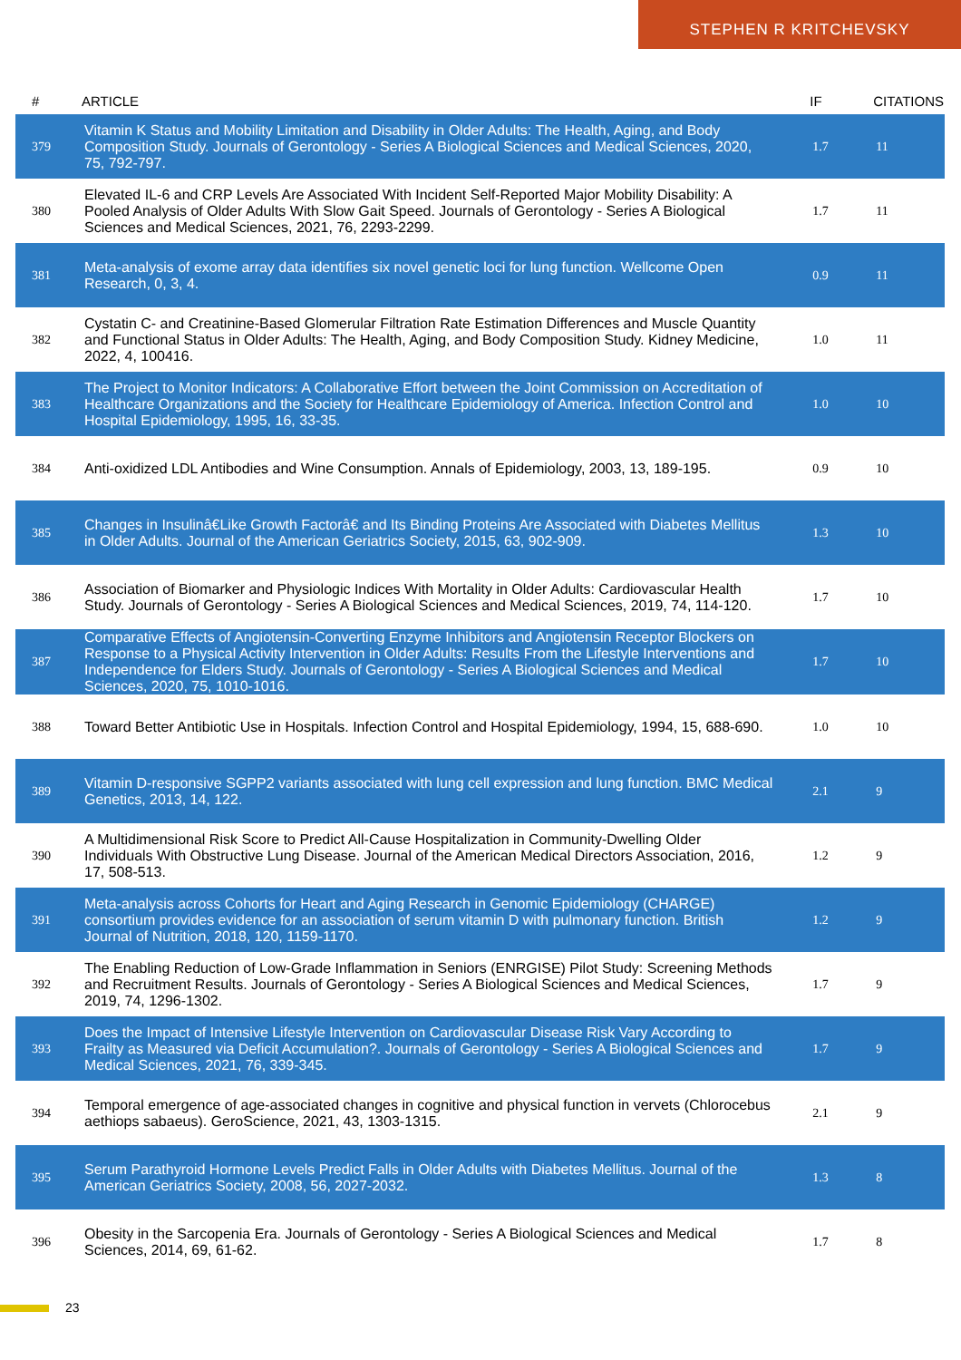STEPHEN R KRITCHEVSKY
| # | ARTICLE | IF | CITATIONS |
| --- | --- | --- | --- |
| 379 | Vitamin K Status and Mobility Limitation and Disability in Older Adults: The Health, Aging, and Body Composition Study. Journals of Gerontology - Series A Biological Sciences and Medical Sciences, 2020, 75, 792-797. | 1.7 | 11 |
| 380 | Elevated IL-6 and CRP Levels Are Associated With Incident Self-Reported Major Mobility Disability: A Pooled Analysis of Older Adults With Slow Gait Speed. Journals of Gerontology - Series A Biological Sciences and Medical Sciences, 2021, 76, 2293-2299. | 1.7 | 11 |
| 381 | Meta-analysis of exome array data identifies six novel genetic loci for lung function. Wellcome Open Research, 0, 3, 4. | 0.9 | 11 |
| 382 | Cystatin C- and Creatinine-Based Glomerular Filtration Rate Estimation Differences and Muscle Quantity and Functional Status in Older Adults: The Health, Aging, and Body Composition Study. Kidney Medicine, 2022, 4, 100416. | 1.0 | 11 |
| 383 | The Project to Monitor Indicators: A Collaborative Effort between the Joint Commission on Accreditation of Healthcare Organizations and the Society for Healthcare Epidemiology of America. Infection Control and Hospital Epidemiology, 1995, 16, 33-35. | 1.0 | 10 |
| 384 | Anti-oxidized LDL Antibodies and Wine Consumption. Annals of Epidemiology, 2003, 13, 189-195. | 0.9 | 10 |
| 385 | Changes in Insulinâ€Like Growth Factorâ€ and Its Binding Proteins Are Associated with Diabetes Mellitus in Older Adults. Journal of the American Geriatrics Society, 2015, 63, 902-909. | 1.3 | 10 |
| 386 | Association of Biomarker and Physiologic Indices With Mortality in Older Adults: Cardiovascular Health Study. Journals of Gerontology - Series A Biological Sciences and Medical Sciences, 2019, 74, 114-120. | 1.7 | 10 |
| 387 | Comparative Effects of Angiotensin-Converting Enzyme Inhibitors and Angiotensin Receptor Blockers on Response to a Physical Activity Intervention in Older Adults: Results From the Lifestyle Interventions and Independence for Elders Study. Journals of Gerontology - Series A Biological Sciences and Medical Sciences, 2020, 75, 1010-1016. | 1.7 | 10 |
| 388 | Toward Better Antibiotic Use in Hospitals. Infection Control and Hospital Epidemiology, 1994, 15, 688-690. | 1.0 | 10 |
| 389 | Vitamin D-responsive SGPP2 variants associated with lung cell expression and lung function. BMC Medical Genetics, 2013, 14, 122. | 2.1 | 9 |
| 390 | A Multidimensional Risk Score to Predict All-Cause Hospitalization in Community-Dwelling Older Individuals With Obstructive Lung Disease. Journal of the American Medical Directors Association, 2016, 17, 508-513. | 1.2 | 9 |
| 391 | Meta-analysis across Cohorts for Heart and Aging Research in Genomic Epidemiology (CHARGE) consortium provides evidence for an association of serum vitamin D with pulmonary function. British Journal of Nutrition, 2018, 120, 1159-1170. | 1.2 | 9 |
| 392 | The Enabling Reduction of Low-Grade Inflammation in Seniors (ENRGISE) Pilot Study: Screening Methods and Recruitment Results. Journals of Gerontology - Series A Biological Sciences and Medical Sciences, 2019, 74, 1296-1302. | 1.7 | 9 |
| 393 | Does the Impact of Intensive Lifestyle Intervention on Cardiovascular Disease Risk Vary According to Frailty as Measured via Deficit Accumulation?. Journals of Gerontology - Series A Biological Sciences and Medical Sciences, 2021, 76, 339-345. | 1.7 | 9 |
| 394 | Temporal emergence of age-associated changes in cognitive and physical function in vervets (Chlorocebus aethiops sabaeus). GeroScience, 2021, 43, 1303-1315. | 2.1 | 9 |
| 395 | Serum Parathyroid Hormone Levels Predict Falls in Older Adults with Diabetes Mellitus. Journal of the American Geriatrics Society, 2008, 56, 2027-2032. | 1.3 | 8 |
| 396 | Obesity in the Sarcopenia Era. Journals of Gerontology - Series A Biological Sciences and Medical Sciences, 2014, 69, 61-62. | 1.7 | 8 |
23